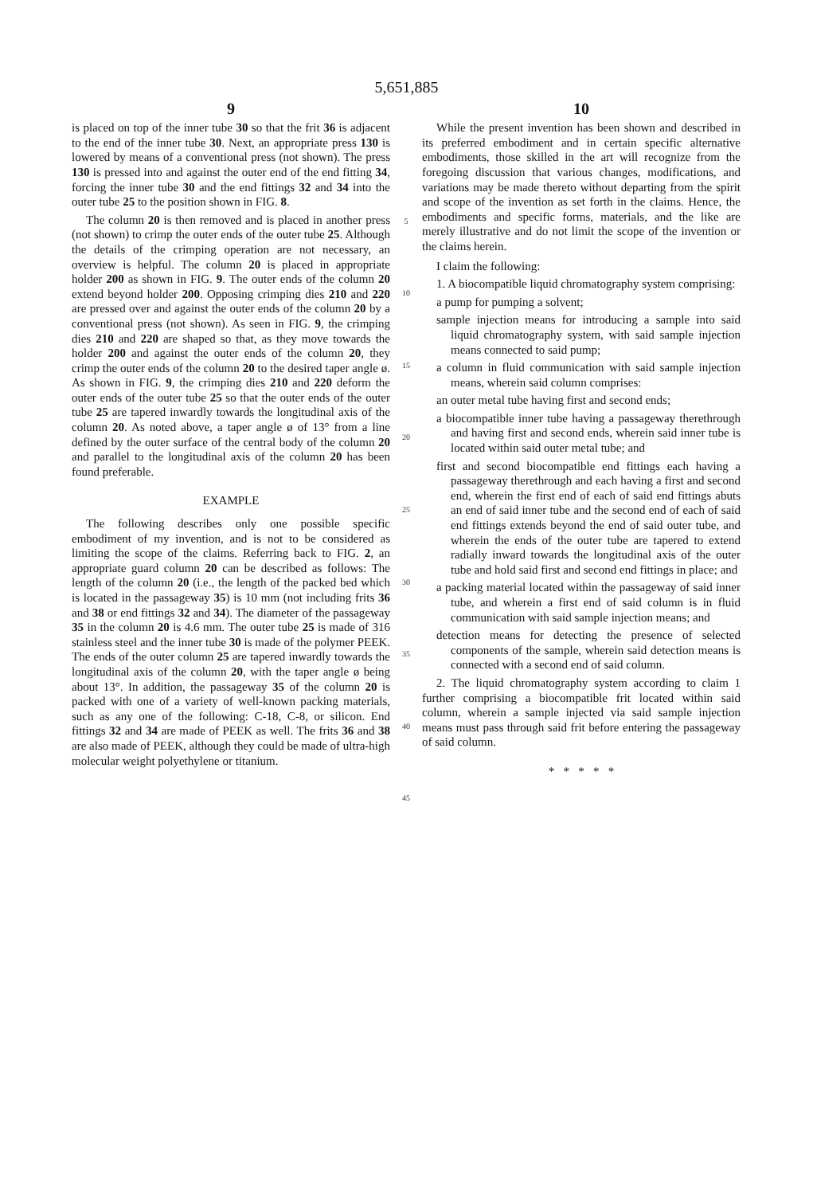5,651,885
9
is placed on top of the inner tube 30 so that the frit 36 is adjacent to the end of the inner tube 30. Next, an appropriate press 130 is lowered by means of a conventional press (not shown). The press 130 is pressed into and against the outer end of the end fitting 34, forcing the inner tube 30 and the end fittings 32 and 34 into the outer tube 25 to the position shown in FIG. 8.
The column 20 is then removed and is placed in another press (not shown) to crimp the outer ends of the outer tube 25. Although the details of the crimping operation are not necessary, an overview is helpful. The column 20 is placed in appropriate holder 200 as shown in FIG. 9. The outer ends of the column 20 extend beyond holder 200. Opposing crimping dies 210 and 220 are pressed over and against the outer ends of the column 20 by a conventional press (not shown). As seen in FIG. 9, the crimping dies 210 and 220 are shaped so that, as they move towards the holder 200 and against the outer ends of the column 20, they crimp the outer ends of the column 20 to the desired taper angle ø. As shown in FIG. 9, the crimping dies 210 and 220 deform the outer ends of the outer tube 25 so that the outer ends of the outer tube 25 are tapered inwardly towards the longitudinal axis of the column 20. As noted above, a taper angle ø of 13° from a line defined by the outer surface of the central body of the column 20 and parallel to the longitudinal axis of the column 20 has been found preferable.
EXAMPLE
The following describes only one possible specific embodiment of my invention, and is not to be considered as limiting the scope of the claims. Referring back to FIG. 2, an appropriate guard column 20 can be described as follows: The length of the column 20 (i.e., the length of the packed bed which is located in the passageway 35) is 10 mm (not including frits 36 and 38 or end fittings 32 and 34). The diameter of the passageway 35 in the column 20 is 4.6 mm. The outer tube 25 is made of 316 stainless steel and the inner tube 30 is made of the polymer PEEK. The ends of the outer column 25 are tapered inwardly towards the longitudinal axis of the column 20, with the taper angle ø being about 13°. In addition, the passageway 35 of the column 20 is packed with one of a variety of well-known packing materials, such as any one of the following: C-18, C-8, or silicon. End fittings 32 and 34 are made of PEEK as well. The frits 36 and 38 are also made of PEEK, although they could be made of ultra-high molecular weight polyethylene or titanium.
5
10
15
20
25
30
35
40
45
10
While the present invention has been shown and described in its preferred embodiment and in certain specific alternative embodiments, those skilled in the art will recognize from the foregoing discussion that various changes, modifications, and variations may be made thereto without departing from the spirit and scope of the invention as set forth in the claims. Hence, the embodiments and specific forms, materials, and the like are merely illustrative and do not limit the scope of the invention or the claims herein.
I claim the following:
1. A biocompatible liquid chromatography system comprising:
a pump for pumping a solvent;
sample injection means for introducing a sample into said liquid chromatography system, with said sample injection means connected to said pump;
a column in fluid communication with said sample injection means, wherein said column comprises:
an outer metal tube having first and second ends;
a biocompatible inner tube having a passageway therethrough and having first and second ends, wherein said inner tube is located within said outer metal tube; and
first and second biocompatible end fittings each having a passageway therethrough and each having a first and second end, wherein the first end of each of said end fittings abuts an end of said inner tube and the second end of each of said end fittings extends beyond the end of said outer tube, and wherein the ends of the outer tube are tapered to extend radially inward towards the longitudinal axis of the outer tube and hold said first and second end fittings in place; and
a packing material located within the passageway of said inner tube, and wherein a first end of said column is in fluid communication with said sample injection means; and
detection means for detecting the presence of selected components of the sample, wherein said detection means is connected with a second end of said column.
2. The liquid chromatography system according to claim 1 further comprising a biocompatible frit located within said column, wherein a sample injected via said sample injection means must pass through said frit before entering the passageway of said column.
* * * * *